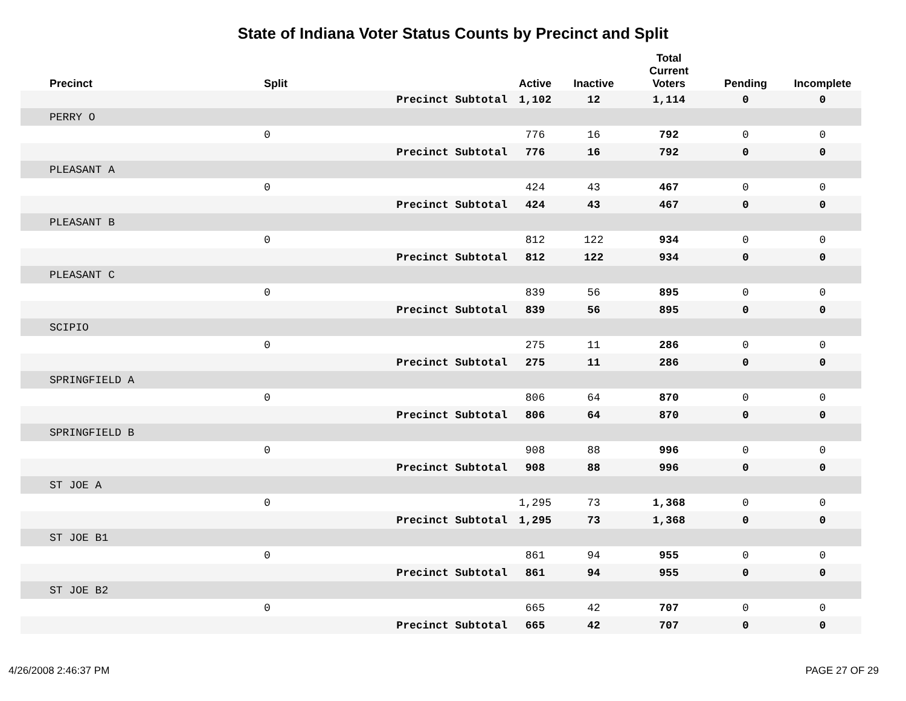State of Indiana Voter Status Counts by Precinct and Split
| Precinct | Split | | Active | Inactive | Total Current Voters | Pending | Incomplete |
| --- | --- | --- | --- | --- | --- | --- | --- |
| | | Precinct Subtotal | 1,102 | 12 | 1,114 | 0 | 0 |
| PERRY O | | | | | | | |
| | 0 | | 776 | 16 | 792 | 0 | 0 |
| | | Precinct Subtotal | 776 | 16 | 792 | 0 | 0 |
| PLEASANT A | | | | | | | |
| | 0 | | 424 | 43 | 467 | 0 | 0 |
| | | Precinct Subtotal | 424 | 43 | 467 | 0 | 0 |
| PLEASANT B | | | | | | | |
| | 0 | | 812 | 122 | 934 | 0 | 0 |
| | | Precinct Subtotal | 812 | 122 | 934 | 0 | 0 |
| PLEASANT C | | | | | | | |
| | 0 | | 839 | 56 | 895 | 0 | 0 |
| | | Precinct Subtotal | 839 | 56 | 895 | 0 | 0 |
| SCIPIO | | | | | | | |
| | 0 | | 275 | 11 | 286 | 0 | 0 |
| | | Precinct Subtotal | 275 | 11 | 286 | 0 | 0 |
| SPRINGFIELD A | | | | | | | |
| | 0 | | 806 | 64 | 870 | 0 | 0 |
| | | Precinct Subtotal | 806 | 64 | 870 | 0 | 0 |
| SPRINGFIELD B | | | | | | | |
| | 0 | | 908 | 88 | 996 | 0 | 0 |
| | | Precinct Subtotal | 908 | 88 | 996 | 0 | 0 |
| ST JOE A | | | | | | | |
| | 0 | | 1,295 | 73 | 1,368 | 0 | 0 |
| | | Precinct Subtotal | 1,295 | 73 | 1,368 | 0 | 0 |
| ST JOE B1 | | | | | | | |
| | 0 | | 861 | 94 | 955 | 0 | 0 |
| | | Precinct Subtotal | 861 | 94 | 955 | 0 | 0 |
| ST JOE B2 | | | | | | | |
| | 0 | | 665 | 42 | 707 | 0 | 0 |
| | | Precinct Subtotal | 665 | 42 | 707 | 0 | 0 |
4/26/2008 2:46:37 PM PAGE 27 OF 29